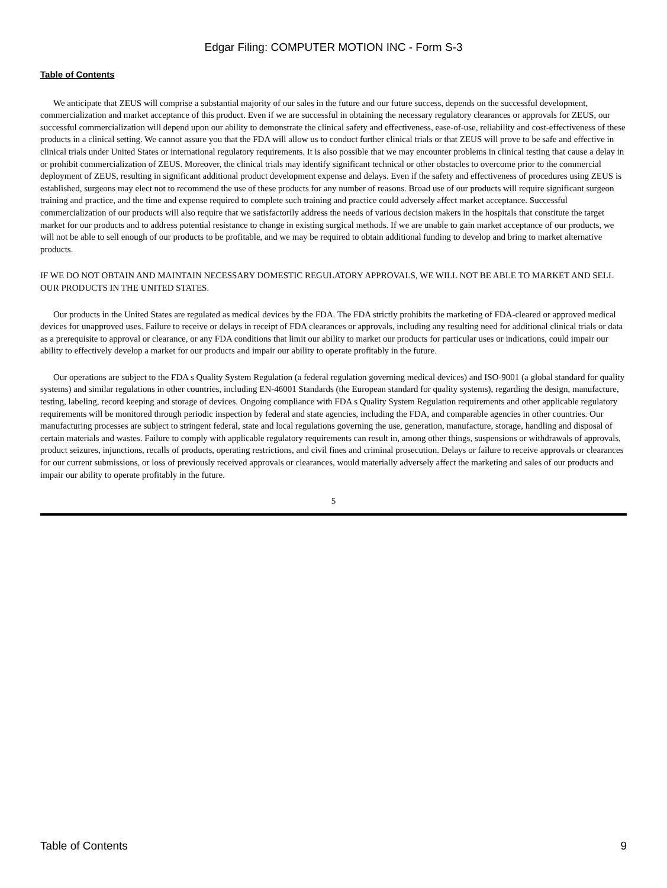Edgar Filing: COMPUTER MOTION INC - Form S-3
Table of Contents
We anticipate that ZEUS will comprise a substantial majority of our sales in the future and our future success, depends on the successful development, commercialization and market acceptance of this product. Even if we are successful in obtaining the necessary regulatory clearances or approvals for ZEUS, our successful commercialization will depend upon our ability to demonstrate the clinical safety and effectiveness, ease-of-use, reliability and cost-effectiveness of these products in a clinical setting. We cannot assure you that the FDA will allow us to conduct further clinical trials or that ZEUS will prove to be safe and effective in clinical trials under United States or international regulatory requirements. It is also possible that we may encounter problems in clinical testing that cause a delay in or prohibit commercialization of ZEUS. Moreover, the clinical trials may identify significant technical or other obstacles to overcome prior to the commercial deployment of ZEUS, resulting in significant additional product development expense and delays. Even if the safety and effectiveness of procedures using ZEUS is established, surgeons may elect not to recommend the use of these products for any number of reasons. Broad use of our products will require significant surgeon training and practice, and the time and expense required to complete such training and practice could adversely affect market acceptance. Successful commercialization of our products will also require that we satisfactorily address the needs of various decision makers in the hospitals that constitute the target market for our products and to address potential resistance to change in existing surgical methods. If we are unable to gain market acceptance of our products, we will not be able to sell enough of our products to be profitable, and we may be required to obtain additional funding to develop and bring to market alternative products.
IF WE DO NOT OBTAIN AND MAINTAIN NECESSARY DOMESTIC REGULATORY APPROVALS, WE WILL NOT BE ABLE TO MARKET AND SELL OUR PRODUCTS IN THE UNITED STATES.
Our products in the United States are regulated as medical devices by the FDA. The FDA strictly prohibits the marketing of FDA-cleared or approved medical devices for unapproved uses. Failure to receive or delays in receipt of FDA clearances or approvals, including any resulting need for additional clinical trials or data as a prerequisite to approval or clearance, or any FDA conditions that limit our ability to market our products for particular uses or indications, could impair our ability to effectively develop a market for our products and impair our ability to operate profitably in the future.
Our operations are subject to the FDA s Quality System Regulation (a federal regulation governing medical devices) and ISO-9001 (a global standard for quality systems) and similar regulations in other countries, including EN-46001 Standards (the European standard for quality systems), regarding the design, manufacture, testing, labeling, record keeping and storage of devices. Ongoing compliance with FDA s Quality System Regulation requirements and other applicable regulatory requirements will be monitored through periodic inspection by federal and state agencies, including the FDA, and comparable agencies in other countries. Our manufacturing processes are subject to stringent federal, state and local regulations governing the use, generation, manufacture, storage, handling and disposal of certain materials and wastes. Failure to comply with applicable regulatory requirements can result in, among other things, suspensions or withdrawals of approvals, product seizures, injunctions, recalls of products, operating restrictions, and civil fines and criminal prosecution. Delays or failure to receive approvals or clearances for our current submissions, or loss of previously received approvals or clearances, would materially adversely affect the marketing and sales of our products and impair our ability to operate profitably in the future.
5
Table of Contents 9